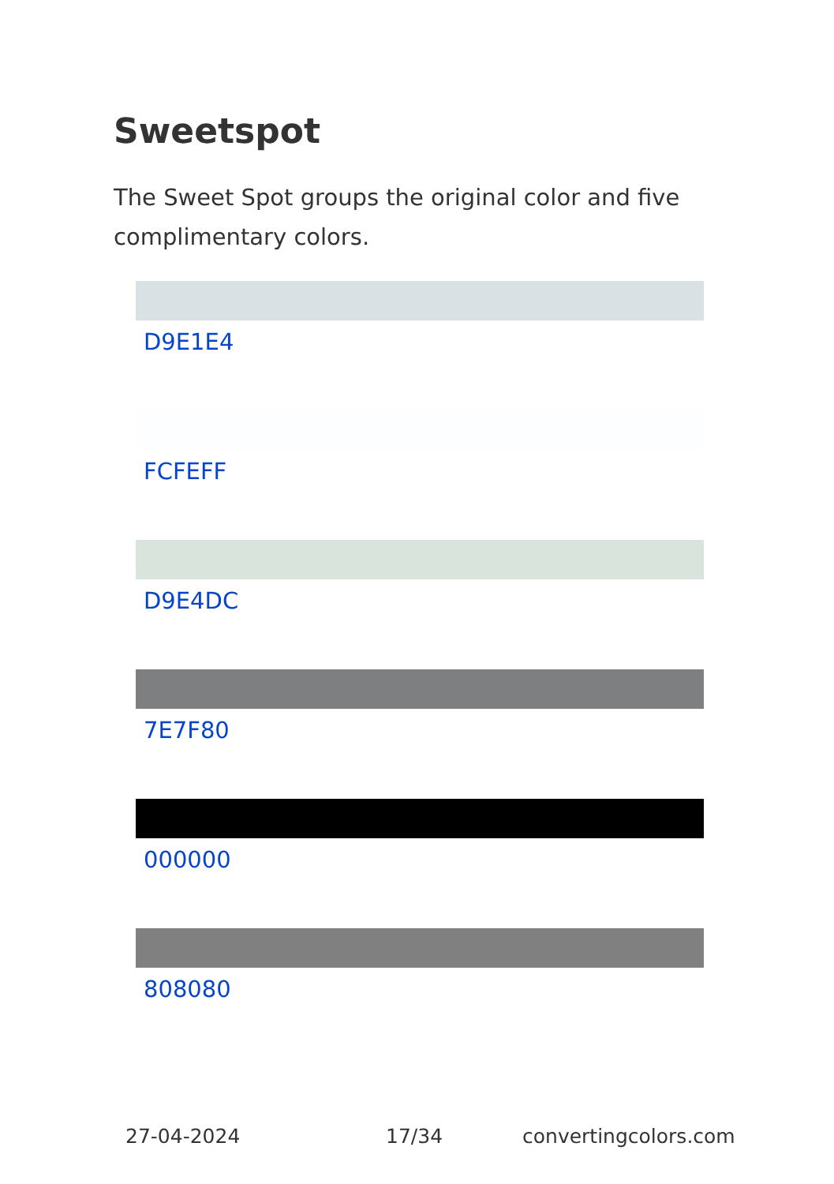Sweetspot
The Sweet Spot groups the original color and five complimentary colors.
D9E1E4
FCFEFF
D9E4DC
7E7F80
000000
808080
27-04-2024 17/34 convertingcolors.com